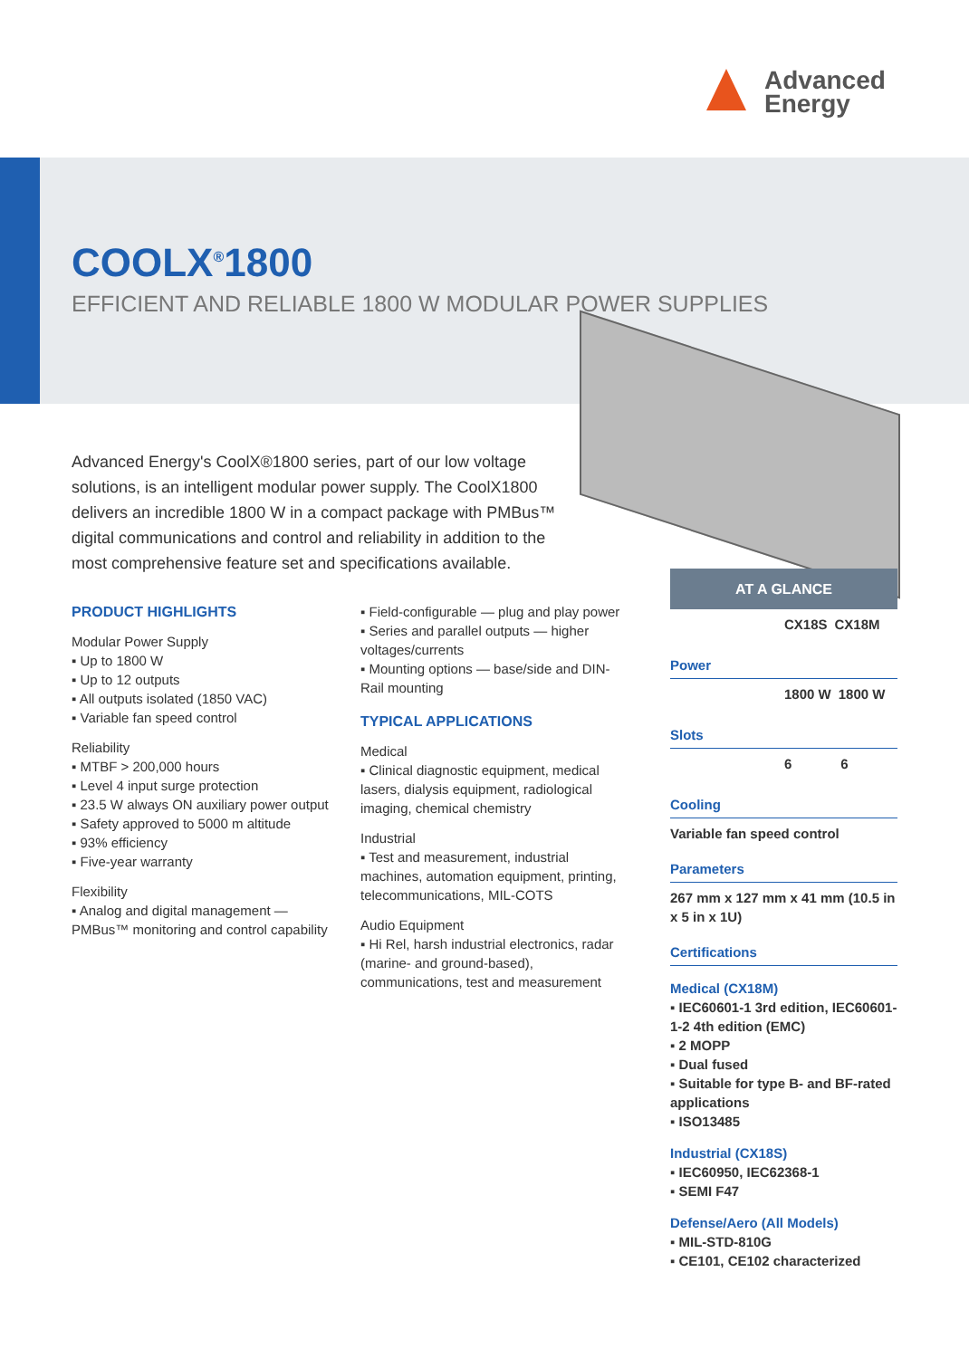Advanced
Energy
COOLX<sup>®</sup>1800
EFFICIENT AND RELIABLE 1800 W MODULAR POWER SUPPLIES
Advanced Energy's CoolX®1800 series, part of our low voltage solutions, is an intelligent modular power supply. The CoolX1800 delivers an incredible 1800 W in a compact package with PMBus™ digital communications and control and reliability in addition to the most comprehensive feature set and specifications available.
PRODUCT HIGHLIGHTS
Modular Power Supply
▪ Up to 1800 W
▪ Up to 12 outputs
▪ All outputs isolated (1850 VAC)
▪ Variable fan speed control
Reliability
▪ MTBF > 200,000 hours
▪ Level 4 input surge protection
▪ 23.5 W always ON auxiliary power output
▪ Safety approved to 5000 m altitude
▪ 93% efficiency
▪ Five-year warranty
Flexibility
▪ Analog and digital management — PMBus™ monitoring and control capability
▪ Field-configurable — plug and play power
▪ Series and parallel outputs — higher voltages/currents
▪ Mounting options — base/side and DIN-Rail mounting
TYPICAL APPLICATIONS
Medical
▪ Clinical diagnostic equipment, medical lasers, dialysis equipment, radiological imaging, chemical chemistry
Industrial
▪ Test and measurement, industrial machines, automation equipment, printing, telecommunications, MIL-COTS
Audio Equipment
▪ Hi Rel, harsh industrial electronics, radar (marine- and ground-based), communications, test and measurement
AT A GLANCE
| CX18S | CX18M |
Power
| 1800 W | 1800 W |
Slots
| 6 | 6 |
Cooling
Variable fan speed control
Parameters
267 mm x 127 mm x 41 mm (10.5 in x 5 in x 1U)
Certifications
Medical (CX18M)
▪ IEC60601-1 3rd edition, IEC60601-1-2 4th edition (EMC)
▪ 2 MOPP
▪ Dual fused
▪ Suitable for type B- and BF-rated applications
▪ ISO13485
Industrial (CX18S)
▪ IEC60950, IEC62368-1
▪ SEMI F47
Defense/Aero (All Models)
▪ MIL-STD-810G
▪ CE101, CE102 characterized